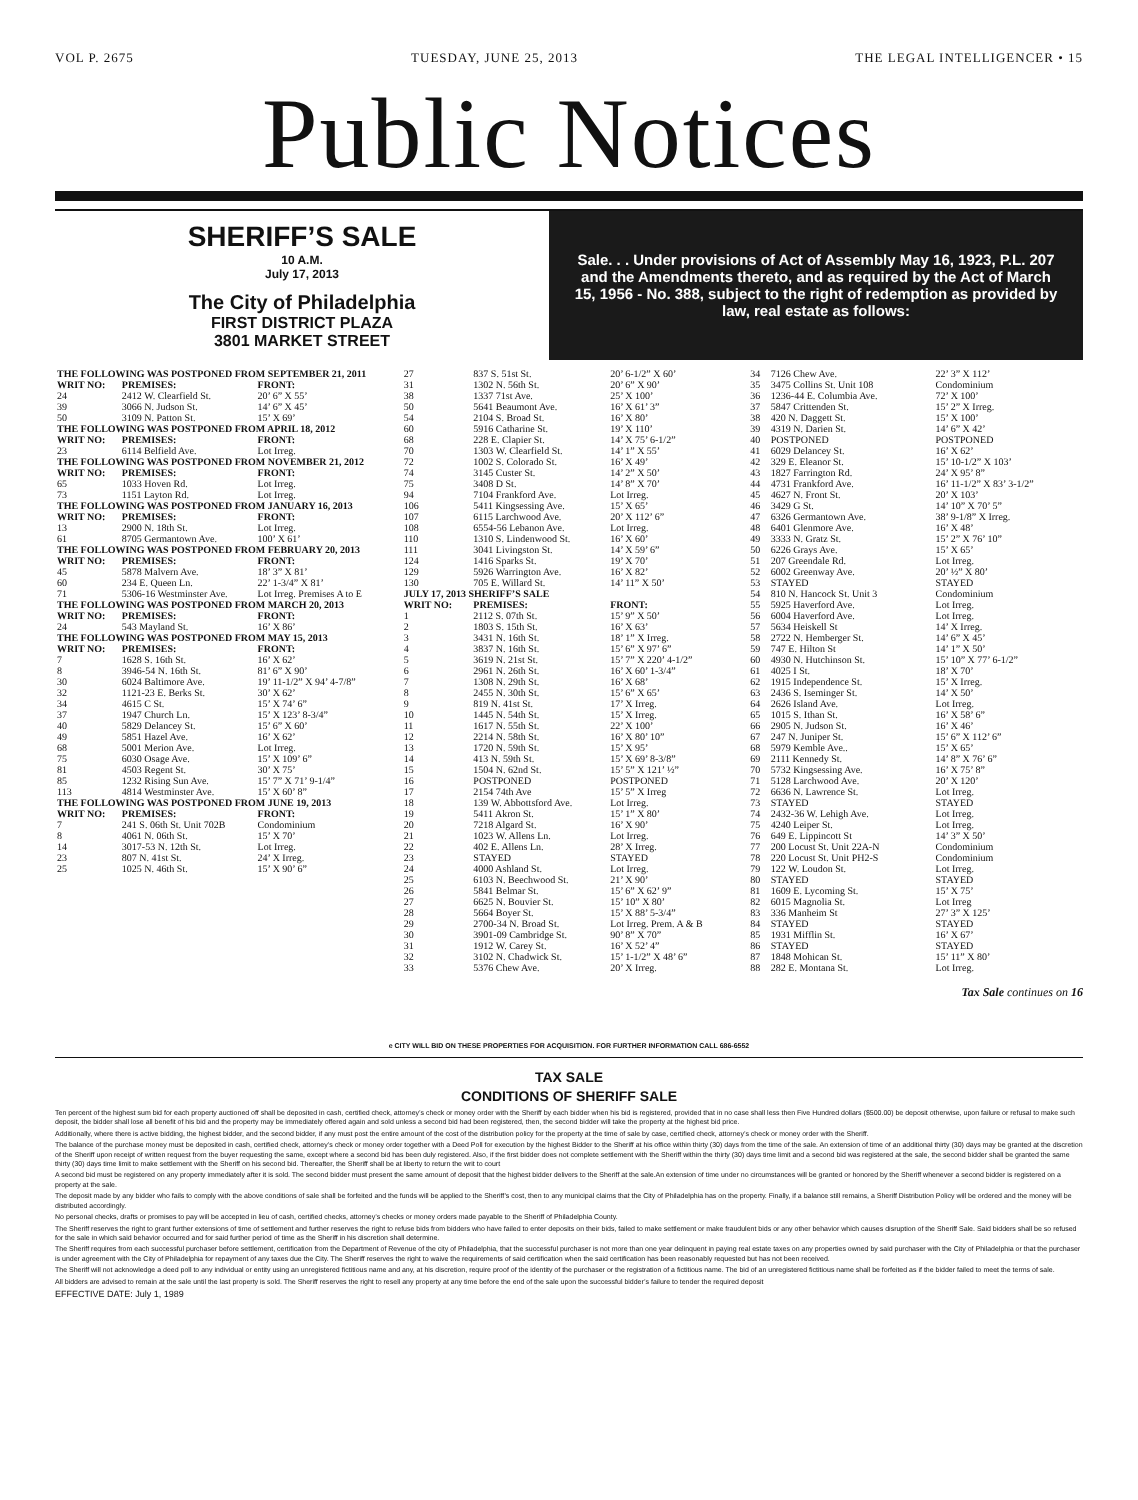VOL P. 2675 TUESDAY, JUNE 25, 2013 THE LEGAL INTELLIGENCER • 15
Public Notices
SHERIFF’S SALE
10 A.M.
July 17, 2013
The City of Philadelphia
FIRST DISTRICT PLAZA
3801 MARKET STREET
Sale. . . Under provisions of Act of Assembly May 16, 1923, P.L. 207 and the Amendments thereto, and as required by the Act of March 15, 1956 - No. 388, subject to the right of redemption as provided by law, real estate as follows:
| THE FOLLOWING WAS POSTPONED FROM SEPTEMBER 21, 2011 | | |
| --- | --- | --- |
| WRIT NO: | PREMISES: | FRONT: |
| 24 | 2412 W. Clearfield St. | 20’ 6” X 55’ |
| 39 | 3066 N. Judson St. | 14’ 6” X 45’ |
| 50 | 3109 N. Patton St. | 15’ X 69’ |
| THE FOLLOWING WAS POSTPONED FROM APRIL 18, 2012 | | |
| WRIT NO: | PREMISES: | FRONT: |
| 23 | 6114 Belfield Ave. | Lot Irreg. |
| THE FOLLOWING WAS POSTPONED FROM NOVEMBER 21, 2012 | | |
| WRIT NO: | PREMISES: | FRONT: |
| 65 | 1033 Hoven Rd. | Lot Irreg. |
| 73 | 1151 Layton Rd. | Lot Irreg. |
| THE FOLLOWING WAS POSTPONED FROM JANUARY 16, 2013 | | |
| WRIT NO: | PREMISES: | FRONT: |
| 13 | 2900 N. 18th St. | Lot Irreg. |
| 61 | 8705 Germantown Ave. | 100’ X 61’ |
| THE FOLLOWING WAS POSTPONED FROM FEBRUARY 20, 2013 | | |
| WRIT NO: | PREMISES: | FRONT: |
| 45 | 5878 Malvern Ave. | 18’ 3” X 81’ |
| 60 | 234 E. Queen Ln. | 22’ 1-3/4” X 81’ |
| 71 | 5306-16 Westminster Ave. | Lot Irreg. Premises A to E |
| THE FOLLOWING WAS POSTPONED FROM MARCH 20, 2013 | | |
| WRIT NO: | PREMISES: | FRONT: |
| 24 | 543 Mayland St. | 16’ X 86’ |
| THE FOLLOWING WAS POSTPONED FROM MAY 15, 2013 | | |
| WRIT NO: | PREMISES: | FRONT: |
| 7 | 1628 S. 16th St. | 16’ X 62’ |
| 8 | 3946-54 N. 16th St. | 81’ 6” X 90’ |
| 30 | 6024 Baltimore Ave. | 19’ 11-1/2” X 94’ 4-7/8” |
| 32 | 1121-23 E. Berks St. | 30’ X 62’ |
| 34 | 4615 C St. | 15’ X 74’ 6” |
| 37 | 1947 Church Ln. | 15’ X 123’ 8-3/4” |
| 40 | 5829 Delancey St. | 15’ 6” X 60’ |
| 49 | 5851 Hazel Ave. | 16’ X 62’ |
| 68 | 5001 Merion Ave. | Lot Irreg. |
| 75 | 6030 Osage Ave. | 15’ X 109’ 6” |
| 81 | 4503 Regent St. | 30’ X 75’ |
| 85 | 1232 Rising Sun Ave. | 15’ 7” X 71’ 9-1/4” |
| 113 | 4814 Westminster Ave. | 15’ X 60’ 8” |
| THE FOLLOWING WAS POSTPONED FROM JUNE 19, 2013 | | |
| WRIT NO: | PREMISES: | FRONT: |
| 7 | 241 S. 06th St. Unit 702B | Condominium |
| 8 | 4061 N. 06th St. | 15’ X 70’ |
| 14 | 3017-53 N. 12th St. | Lot Irreg. |
| 23 | 807 N. 41st St. | 24’ X Irreg. |
| 25 | 1025 N. 46th St. | 15’ X 90’ 6” |
| 27 | 837 S. 51st St. | 20’ 6-1/2” X 60’ |
| 31 | 1302 N. 56th St. | 20’ 6” X 90’ |
| 38 | 1337 71st Ave. | 25’ X 100’ |
| 50 | 5641 Beaumont Ave. | 16’ X 61’ 3” |
| 54 | 2104 S. Broad St. | 16’ X 80’ |
| 60 | 5916 Catharine St. | 19’ X 110’ |
| 68 | 228 E. Clapier St. | 14’ X 75’ 6-1/2” |
| 70 | 1303 W. Clearfield St. | 14’ 1” X 55’ |
| 72 | 1002 S. Colorado St. | 16’ X 49’ |
| 74 | 3145 Custer St. | 14’ 2” X 50’ |
| 75 | 3408 D St. | 14’ 8” X 70’ |
| 94 | 7104 Frankford Ave. | Lot Irreg. |
| 106 | 5411 Kingsessing Ave. | 15’ X 65’ |
| 107 | 6115 Larchwood Ave. | 20’ X 112’ 6” |
| 108 | 6554-56 Lebanon Ave. | Lot Irreg. |
| 110 | 1310 S. Lindenwood St. | 16’ X 60’ |
| 111 | 3041 Livingston St. | 14’ X 59’ 6” |
| 124 | 1416 Sparks St. | 19’ X 70’ |
| 129 | 5926 Warrington Ave. | 16’ X 82’ |
| 130 | 705 E. Willard St. | 14’ 11” X 50’ |
| JULY 17, 2013 SHERIFF’S SALE | | |
| WRIT NO: | PREMISES: | FRONT: |
| 1 | 2112 S. 07th St. | 15’ 9” X 50’ |
| 2 | 1803 S. 15th St. | 16’ X 63’ |
| 3 | 3431 N. 16th St. | 18’ 1” X Irreg. |
| 4 | 3837 N. 16th St. | 15’ 6” X 97’ 6” |
| 5 | 3619 N. 21st St. | 15’ 7” X 220’ 4-1/2” |
| 6 | 2961 N. 26th St. | 16’ X 60’ 1-3/4” |
| 7 | 1308 N. 29th St. | 16’ X 68’ |
| 8 | 2455 N. 30th St. | 15’ 6” X 65’ |
| 9 | 819 N. 41st St. | 17’ X Irreg. |
| 10 | 1445 N. 54th St. | 15’ X Irreg. |
| 11 | 1617 N. 55th St. | 22’ X 100’ |
| 12 | 2214 N. 58th St. | 16’ X 80’ 10” |
| 13 | 1720 N. 59th St. | 15’ X 95’ |
| 14 | 413 N. 59th St. | 15’ X 69’ 8-3/8” |
| 15 | 1504 N. 62nd St. | 15’ 5” X 121’ ½” |
| 16 | POSTPONED | POSTPONED |
| 17 | 2154 74th Ave | 15’ 5” X Irreg |
| 18 | 139 W. Abbottsford Ave. | Lot Irreg. |
| 19 | 5411 Akron St. | 15’ 1” X 80’ |
| 20 | 7218 Algard St. | 16’ X 90’ |
| 21 | 1023 W. Allens Ln. | Lot Irreg. |
| 22 | 402 E. Allens Ln. | 28’ X Irreg. |
| 23 | STAYED | STAYED |
| 24 | 4000 Ashland St. | Lot Irreg. |
| 25 | 6103 N. Beechwood St. | 21’ X 90’ |
| 26 | 5841 Belmar St. | 15’ 6” X 62’ 9” |
| 27 | 6625 N. Bouvier St. | 15’ 10” X 80’ |
| 28 | 5664 Boyer St. | 15’ X 88’ 5-3/4” |
| 29 | 2700-34 N. Broad St. | Lot Irreg. Prem. A & B |
| 30 | 3901-09 Cambridge St. | 90’ 8” X 70” |
| 31 | 1912 W. Carey St. | 16’ X 52’ 4” |
| 32 | 3102 N. Chadwick St. | 15’ 1-1/2” X 48’ 6” |
| 33 | 5376 Chew Ave. | 20’ X Irreg. |
| 34 | 7126 Chew Ave. | 22’ 3” X 112’ |
| 35 | 3475 Collins St. Unit 108 | Condominium |
| 36 | 1236-44 E. Columbia Ave. | 72’ X 100’ |
| 37 | 5847 Crittenden St. | 15’ 2” X Irreg. |
| 38 | 420 N. Daggett St. | 15’ X 100’ |
| 39 | 4319 N. Darien St. | 14’ 6” X 42’ |
| 40 | POSTPONED | POSTPONED |
| 41 | 6029 Delancey St. | 16’ X 62’ |
| 42 | 329 E. Eleanor St. | 15’ 10-1/2” X 103’ |
| 43 | 1827 Farrington Rd. | 24’ X 95’ 8” |
| 44 | 4731 Frankford Ave. | 16’ 11-1/2” X 83’ 3-1/2” |
| 45 | 4627 N. Front St. | 20’ X 103’ |
| 46 | 3429 G St. | 14’ 10” X 70’ 5” |
| 47 | 6326 Germantown Ave. | 38’ 9-1/8” X Irreg. |
| 48 | 6401 Glenmore Ave. | 16’ X 48’ |
| 49 | 3333 N. Gratz St. | 15’ 2” X 76’ 10” |
| 50 | 6226 Grays Ave. | 15’ X 65’ |
| 51 | 207 Greendale Rd. | Lot Irreg. |
| 52 | 6002 Greenway Ave. | 20’ ½” X 80’ |
| 53 | STAYED | STAYED |
| 54 | 810 N. Hancock St. Unit 3 | Condominium |
| 55 | 5925 Haverford Ave. | Lot Irreg. |
| 56 | 6004 Haverford Ave. | Lot Irreg. |
| 57 | 5634 Heiskell St | 14’ X Irreg. |
| 58 | 2722 N. Hemberger St. | 14’ 6” X 45’ |
| 59 | 747 E. Hilton St | 14’ 1” X 50’ |
| 60 | 4930 N. Hutchinson St. | 15’ 10” X 77’ 6-1/2” |
| 61 | 4025 I St. | 18’ X 70’ |
| 62 | 1915 Independence St. | 15’ X Irreg. |
| 63 | 2436 S. Iseminger St. | 14’ X 50’ |
| 64 | 2626 Island Ave. | Lot Irreg. |
| 65 | 1015 S. Ithan St. | 16’ X 58’ 6” |
| 66 | 2905 N. Judson St. | 16’ X 46’ |
| 67 | 247 N. Juniper St. | 15’ 6” X 112’ 6” |
| 68 | 5979 Kemble Ave.. | 15’ X 65’ |
| 69 | 2111 Kennedy St. | 14’ 8” X 76’ 6” |
| 70 | 5732 Kingsessing Ave. | 16’ X 75’ 8” |
| 71 | 5128 Larchwood Ave. | 20’ X 120’ |
| 72 | 6636 N. Lawrence St. | Lot Irreg. |
| 73 | STAYED | STAYED |
| 74 | 2432-36 W. Lehigh Ave. | Lot Irreg. |
| 75 | 4240 Leiper St. | Lot Irreg. |
| 76 | 649 E. Lippincott St | 14’ 3” X 50’ |
| 77 | 200 Locust St. Unit 22A-N | Condominium |
| 78 | 220 Locust St. Unit PH2-S | Condominium |
| 79 | 122 W. Loudon St. | Lot Irreg. |
| 80 | STAYED | STAYED |
| 81 | 1609 E. Lycoming St. | 15’ X 75’ |
| 82 | 6015 Magnolia St. | Lot Irreg |
| 83 | 336 Manheim St | 27’ 3” X 125’ |
| 84 | STAYED | STAYED |
| 85 | 1931 Mifflin St. | 16’ X 67’ |
| 86 | STAYED | STAYED |
| 87 | 1848 Mohican St. | 15’ 11” X 80’ |
| 88 | 282 E. Montana St. | Lot Irreg. |
Tax Sale continues on 16
e CITY WILL BID ON THESE PROPERTIES FOR ACQUISITION. FOR FURTHER INFORMATION CALL 686-6552
TAX SALE
CONDITIONS OF SHERIFF SALE
Ten percent of the highest sum bid for each property auctioned off shall be deposited in cash, certified check, attorney’s check or money order with the Sheriff by each bidder when his bid is registered, provided that in no case shall less then Five Hundred dollars ($500.00) be deposit otherwise, upon failure or refusal to make such deposit, the bidder shall lose all benefit of his bid and the property may be immediately offered again and sold unless a second bid had been registered, then, the second bidder will take the property at the highest bid price.
Additionally, where there is active bidding, the highest bidder, and the second bidder, if any must post the entire amount of the cost of the distribution policy for the property at the time of sale by case, certified check, attorney’s check or money order with the Sheriff.
The balance of the purchase money must be deposited in cash, certified check, attorney’s check or money order together with a Deed Poll for execution by the highest Bidder to the Sheriff at his office within thirty (30) days from the time of the sale. An extension of time of an additional thirty (30) days may be granted at the discretion of the Sheriff upon receipt of written request from the buyer requesting the same, except where a second bid has been duly registered. Also, if the first bidder does not complete settlement with the Sheriff within the thirty (30) days time limit and a second bid was registered at the sale, the second bidder shall be granted the same thirty (30) days time limit to make settlement with the Sheriff on his second bid. Thereafter, the Sheriff shall be at liberty to return the writ to court
A second bid must be registered on any property immediately after it is sold. The second bidder must present the same amount of deposit that the highest bidder delivers to the Sheriff at the sale.An extension of time under no circumstances will be granted or honored by the Sheriff whenever a second bidder is registered on a property at the sale.
The deposit made by any bidder who fails to comply with the above conditions of sale shall be forfeited and the funds will be applied to the Sheriff’s cost, then to any municipal claims that the City of Philadelphia has on the property. Finally, if a balance still remains, a Sheriff Distribution Policy will be ordered and the money will be distributed accordingly.
No personal checks, drafts or promises to pay will be accepted in lieu of cash, certified checks, attorney’s checks or money orders made payable to the Sheriff of Philadelphia County.
The Sheriff reserves the right to grant further extensions of time of settlement and further reserves the right to refuse bids from bidders who have failed to enter deposits on their bids, failed to make settlement or make fraudulent bids or any other behavior which causes disruption of the Sheriff Sale. Said bidders shall be so refused for the sale in which said behavior occurred and for said further period of time as the Sheriff in his discretion shall determine.
The Sheriff requires from each successful purchaser before settlement, certification from the Department of Revenue of the city of Philadelphia, that the successful purchaser is not more than one year delinquent in paying real estate taxes on any properties owned by said purchaser with the City of Philadelphia or that the purchaser is under agreement with the City of Philadelphia for repayment of any taxes due the City. The Sheriff reserves the right to waive the requirements of said certification when the said certification has been reasonably requested but has not been received.
The Sheriff will not acknowledge a deed poll to any individual or entity using an unregistered fictitious name and any, at his discretion, require proof of the identity of the purchaser or the registration of a fictitious name. The bid of an unregistered fictitious name shall be forfeited as if the bidder failed to meet the terms of sale.
All bidders are advised to remain at the sale until the last property is sold. The Sheriff reserves the right to resell any property at any time before the end of the sale upon the successful bidder’s failure to tender the required deposit
EFFECTIVE DATE: July 1, 1989